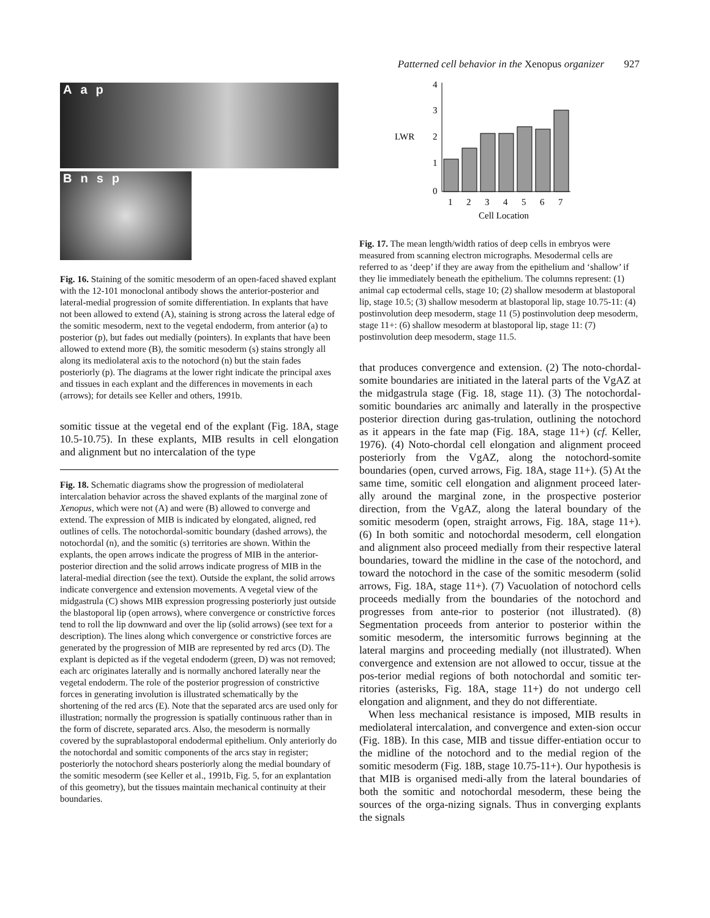Patterned cell behavior in the Xenopus organizer 927
A a p
B n s p
Fig. 16. Staining of the somitic mesoderm of an open-faced shaved explant with the 12-101 monoclonal antibody shows the anterior-posterior and lateral-medial progression of somite differentiation. In explants that have not been allowed to extend (A), staining is strong across the lateral edge of the somitic mesoderm, next to the vegetal endoderm, from anterior (a) to posterior (p), but fades out medially (pointers). In explants that have been allowed to extend more (B), the somitic mesoderm (s) stains strongly all along its mediolateral axis to the notochord (n) but the stain fades posteriorly (p). The diagrams at the lower right indicate the principal axes and tissues in each explant and the differences in movements in each (arrows); for details see Keller and others, 1991b.
somitic tissue at the vegetal end of the explant (Fig. 18A, stage 10.5-10.75). In these explants, MIB results in cell elongation and alignment but no intercalation of the type
Fig. 18. Schematic diagrams show the progression of mediolateral intercalation behavior across the shaved explants of the marginal zone of Xenopus, which were not (A) and were (B) allowed to converge and extend. The expression of MIB is indicated by elongated, aligned, red outlines of cells. The notochordal-somitic boundary (dashed arrows), the notochordal (n), and the somitic (s) territories are shown. Within the explants, the open arrows indicate the progress of MIB in the anterior-posterior direction and the solid arrows indicate progress of MIB in the lateral-medial direction (see the text). Outside the explant, the solid arrows indicate convergence and extension movements. A vegetal view of the midgastrula (C) shows MIB expression progressing posteriorly just outside the blastoporal lip (open arrows), where convergence or constrictive forces tend to roll the lip downward and over the lip (solid arrows) (see text for a description). The lines along which convergence or constrictive forces are generated by the progression of MIB are represented by red arcs (D). The explant is depicted as if the vegetal endoderm (green, D) was not removed; each arc originates laterally and is normally anchored laterally near the vegetal endoderm. The role of the posterior progression of constrictive forces in generating involution is illustrated schematically by the shortening of the red arcs (E). Note that the separated arcs are used only for illustration; normally the progression is spatially continuous rather than in the form of discrete, separated arcs. Also, the mesoderm is normally covered by the suprablastoporal endodermal epithelium. Only anteriorly do the notochordal and somitic components of the arcs stay in register; posteriorly the notochord shears posteriorly along the medial boundary of the somitic mesoderm (see Keller et al., 1991b, Fig. 5, for an explantation of this geometry), but the tissues maintain mechanical continuity at their boundaries.
4
3
2
1
0
LWR
1
2
3
4
5
6
7
Cell Location
Fig. 17. The mean length/width ratios of deep cells in embryos were measured from scanning electron micrographs. Mesodermal cells are referred to as ‘deep’ if they are away from the epithelium and ‘shallow’ if they lie immediately beneath the epithelium. The columns represent: (1) animal cap ectodermal cells, stage 10; (2) shallow mesoderm at blastoporal lip, stage 10.5; (3) shallow mesoderm at blastoporal lip, stage 10.75-11: (4) postinvolution deep mesoderm, stage 11 (5) postinvolution deep mesoderm, stage 11+: (6) shallow mesoderm at blastoporal lip, stage 11: (7) postinvolution deep mesoderm, stage 11.5.
that produces convergence and extension. (2) The noto-chordal-somite boundaries are initiated in the lateral parts of the VgAZ at the midgastrula stage (Fig. 18, stage 11). (3) The notochordal-somitic boundaries arc animally and laterally in the prospective posterior direction during gas-trulation, outlining the notochord as it appears in the fate map (Fig. 18A, stage 11+) (cf. Keller, 1976). (4) Noto-chordal cell elongation and alignment proceed posteriorly from the VgAZ, along the notochord-somite boundaries (open, curved arrows, Fig. 18A, stage 11+). (5) At the same time, somitic cell elongation and alignment proceed later-ally around the marginal zone, in the prospective posterior direction, from the VgAZ, along the lateral boundary of the somitic mesoderm (open, straight arrows, Fig. 18A, stage 11+). (6) In both somitic and notochordal mesoderm, cell elongation and alignment also proceed medially from their respective lateral boundaries, toward the midline in the case of the notochord, and toward the notochord in the case of the somitic mesoderm (solid arrows, Fig. 18A, stage 11+). (7) Vacuolation of notochord cells proceeds medially from the boundaries of the notochord and progresses from ante-rior to posterior (not illustrated). (8) Segmentation proceeds from anterior to posterior within the somitic mesoderm, the intersomitic furrows beginning at the lateral margins and proceeding medially (not illustrated). When convergence and extension are not allowed to occur, tissue at the pos-terior medial regions of both notochordal and somitic ter-ritories (asterisks, Fig. 18A, stage 11+) do not undergo cell elongation and alignment, and they do not differentiate.
When less mechanical resistance is imposed, MIB results in mediolateral intercalation, and convergence and exten-sion occur (Fig. 18B). In this case, MIB and tissue differ-entiation occur to the midline of the notochord and to the medial region of the somitic mesoderm (Fig. 18B, stage 10.75-11+). Our hypothesis is that MIB is organised medi-ally from the lateral boundaries of both the somitic and notochordal mesoderm, these being the sources of the orga-nizing signals. Thus in converging explants the signals